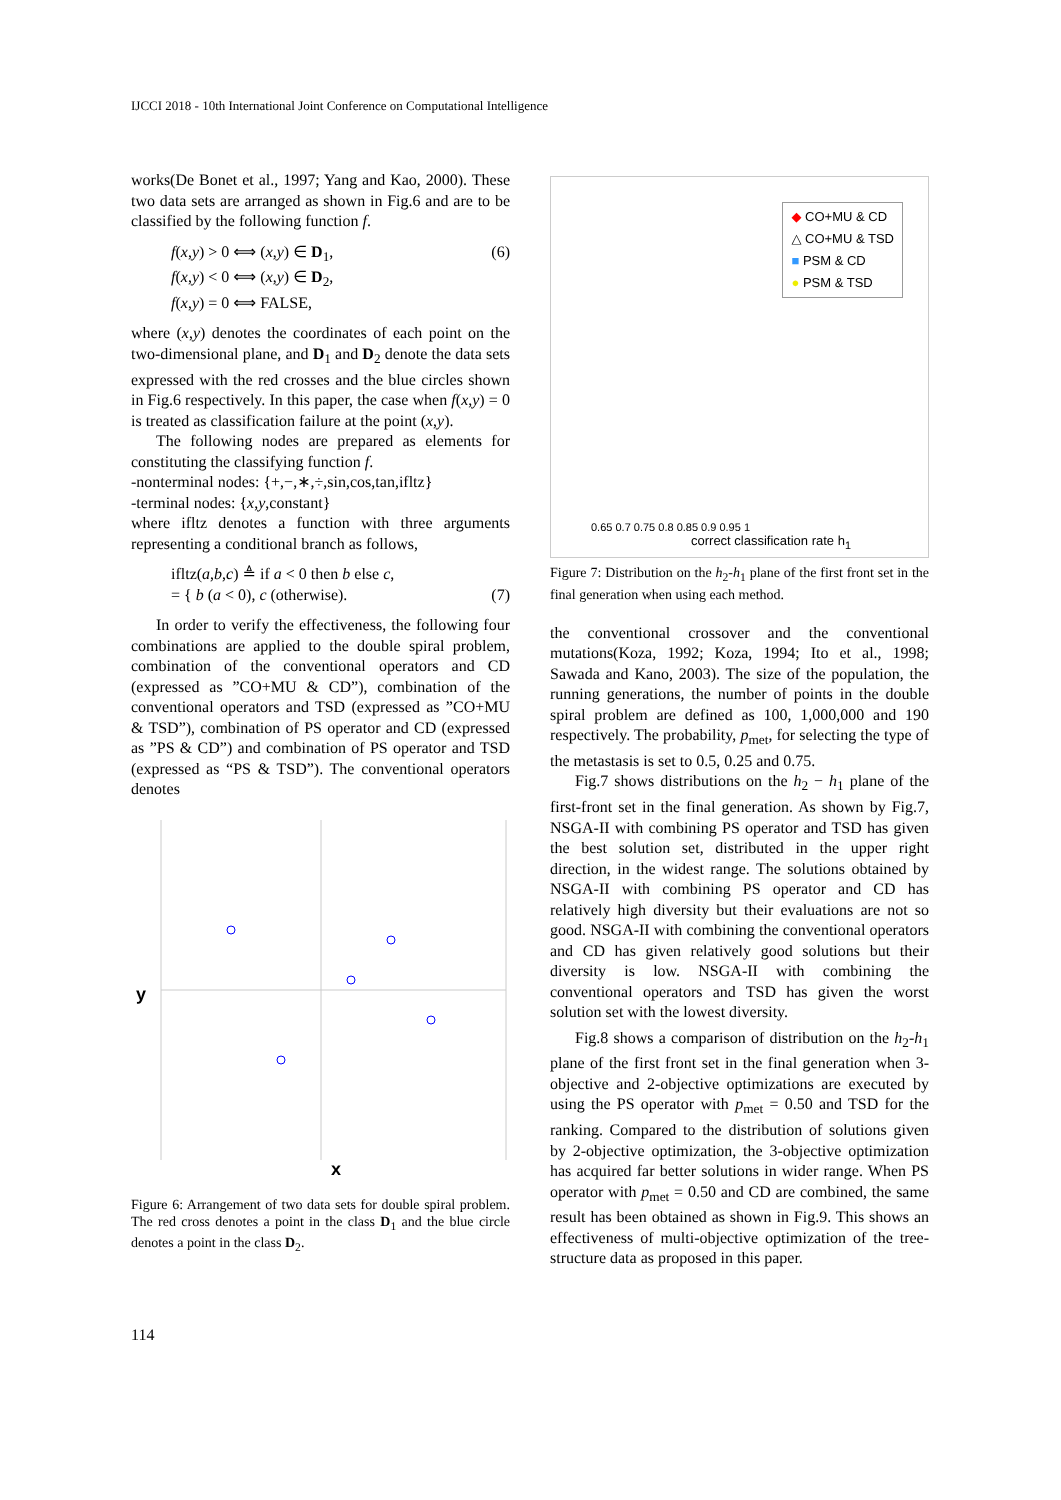IJCCI 2018 - 10th International Joint Conference on Computational Intelligence
works(De Bonet et al., 1997; Yang and Kao, 2000). These two data sets are arranged as shown in Fig.6 and are to be classified by the following function f.
f(x,y) > 0 ⟺ (x,y) ∈ D<sub>1</sub>,
f(x,y) < 0 ⟺ (x,y) ∈ D<sub>2</sub>,
f(x,y) = 0 ⟺ FALSE,
(6)
where (x,y) denotes the coordinates of each point on the two-dimensional plane, and D<sub>1</sub> and D<sub>2</sub> denote the data sets expressed with the red crosses and the blue circles shown in Fig.6 respectively. In this paper, the case when f(x,y) = 0 is treated as classification failure at the point (x,y).
The following nodes are prepared as elements for constituting the classifying function f.
-nonterminal nodes: {+,−,∗,÷,sin,cos,tan,ifltz}
-terminal nodes: {x,y,constant}
where ifltz denotes a function with three arguments representing a conditional branch as follows,
ifltz(a,b,c) ≜ if a < 0 then b else c,
= { b (a < 0), c (otherwise).
(7)
In order to verify the effectiveness, the following four combinations are applied to the double spiral problem, combination of the conventional operators and CD (expressed as ”CO+MU & CD”), combination of the conventional operators and TSD (expressed as ”CO+MU & TSD”), combination of PS operator and CD (expressed as ”PS & CD”) and combination of PS operator and TSD (expressed as “PS & TSD”). The conventional operators denotes
y
x
Figure 6: Arrangement of two data sets for double spiral problem. The red cross denotes a point in the class D<sub>1</sub> and the blue circle denotes a point in the class D<sub>2</sub>.
◆ CO+MU & CD
△ CO+MU & TSD
■ PSM & CD
● PSM & TSD
correct classification rate h<sub>1</sub>
0.65 0.7 0.75 0.8 0.85 0.9 0.95 1
Figure 7: Distribution on the h<sub>2</sub>-h<sub>1</sub> plane of the first front set in the final generation when using each method.
the conventional crossover and the conventional mutations(Koza, 1992; Koza, 1994; Ito et al., 1998; Sawada and Kano, 2003). The size of the population, the running generations, the number of points in the double spiral problem are defined as 100, 1,000,000 and 190 respectively. The probability, p<sub>met</sub>, for selecting the type of the metastasis is set to 0.5, 0.25 and 0.75.
Fig.7 shows distributions on the h<sub>2</sub> − h<sub>1</sub> plane of the first-front set in the final generation. As shown by Fig.7, NSGA-II with combining PS operator and TSD has given the best solution set, distributed in the upper right direction, in the widest range. The solutions obtained by NSGA-II with combining PS operator and CD has relatively high diversity but their evaluations are not so good. NSGA-II with combining the conventional operators and CD has given relatively good solutions but their diversity is low. NSGA-II with combining the conventional operators and TSD has given the worst solution set with the lowest diversity.
Fig.8 shows a comparison of distribution on the h<sub>2</sub>-h<sub>1</sub> plane of the first front set in the final generation when 3-objective and 2-objective optimizations are executed by using the PS operator with p<sub>met</sub> = 0.50 and TSD for the ranking. Compared to the distribution of solutions given by 2-objective optimization, the 3-objective optimization has acquired far better solutions in wider range. When PS operator with p<sub>met</sub> = 0.50 and CD are combined, the same result has been obtained as shown in Fig.9. This shows an effectiveness of multi-objective optimization of the tree-structure data as proposed in this paper.
114